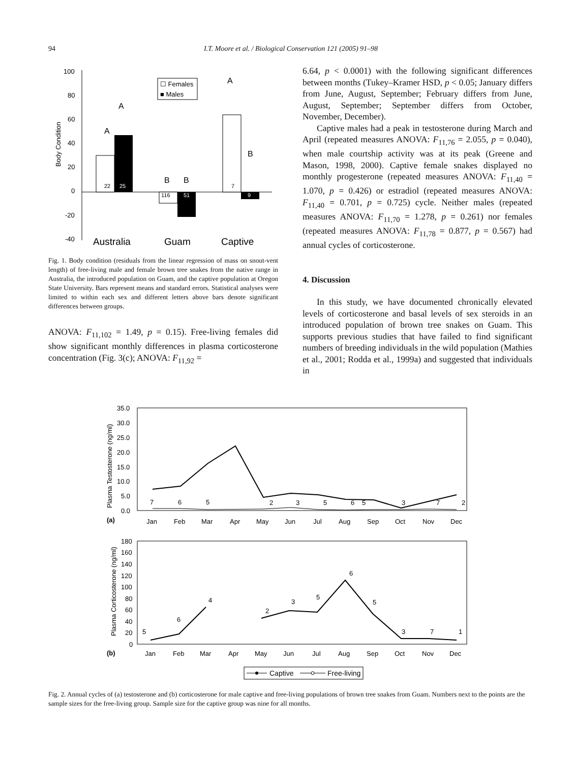94 I.T. Moore et al. / Biological Conservation 121 (2005) 91–98
100
80
60
40
20
0
-20
-40
Body Condition
A
A
B
B
A
B
22
25
116
51
7
9
☐ Females
■ Males
Australia
Guam
Captive
Fig. 1. Body condition (residuals from the linear regression of mass on snout-vent length) of free-living male and female brown tree snakes from the native range in Australia, the introduced population on Guam, and the captive population at Oregon State University. Bars represent means and standard errors. Statistical analyses were limited to within each sex and different letters above bars denote significant differences between groups.
ANOVA: F<sub>11,102</sub> = 1.49, p = 0.15). Free-living females did show significant monthly differences in plasma corticosterone concentration (Fig. 3(c); ANOVA: F<sub>11,92</sub> =
6.64, p < 0.0001) with the following significant differences between months (Tukey–Kramer HSD, p < 0.05; January differs from June, August, September; February differs from June, August, September; September differs from October, November, December).
Captive males had a peak in testosterone during March and April (repeated measures ANOVA: F<sub>11,76</sub> = 2.055, p = 0.040), when male courtship activity was at its peak (Greene and Mason, 1998, 2000). Captive female snakes displayed no monthly progesterone (repeated measures ANOVA: F<sub>11,40</sub> = 1.070, p = 0.426) or estradiol (repeated measures ANOVA: F<sub>11,40</sub> = 0.701, p = 0.725) cycle. Neither males (repeated measures ANOVA: F<sub>11,70</sub> = 1.278, p = 0.261) nor females (repeated measures ANOVA: F<sub>11,78</sub> = 0.877, p = 0.567) had annual cycles of corticosterone.
4. Discussion
In this study, we have documented chronically elevated levels of corticosterone and basal levels of sex steroids in an introduced population of brown tree snakes on Guam. This supports previous studies that have failed to find significant numbers of breeding individuals in the wild population (Mathies et al., 2001; Rodda et al., 1999a) and suggested that individuals in
35.0
30.0
25.0
20.0
15.0
10.0
5.0
0.0
Plasma Testosterone (ng/ml)
(a)
7
6
5
2
3
5
6
5
3
7
2
Jan
Feb
Mar
Apr
May
Jun
Jul
Aug
Sep
Oct
Nov
Dec
180
160
140
120
100
80
60
40
20
0
Plasma Corticosterone (ng/ml)
(b)
5
6
4
2
3
5
6
5
3
7
1
Jan
Feb
Mar
Apr
May
Jun
Jul
Aug
Sep
Oct
Nov
Dec
Captive
Free-living
Fig. 2. Annual cycles of (a) testosterone and (b) corticosterone for male captive and free-living populations of brown tree snakes from Guam. Numbers next to the points are the sample sizes for the free-living group. Sample size for the captive group was nine for all months.